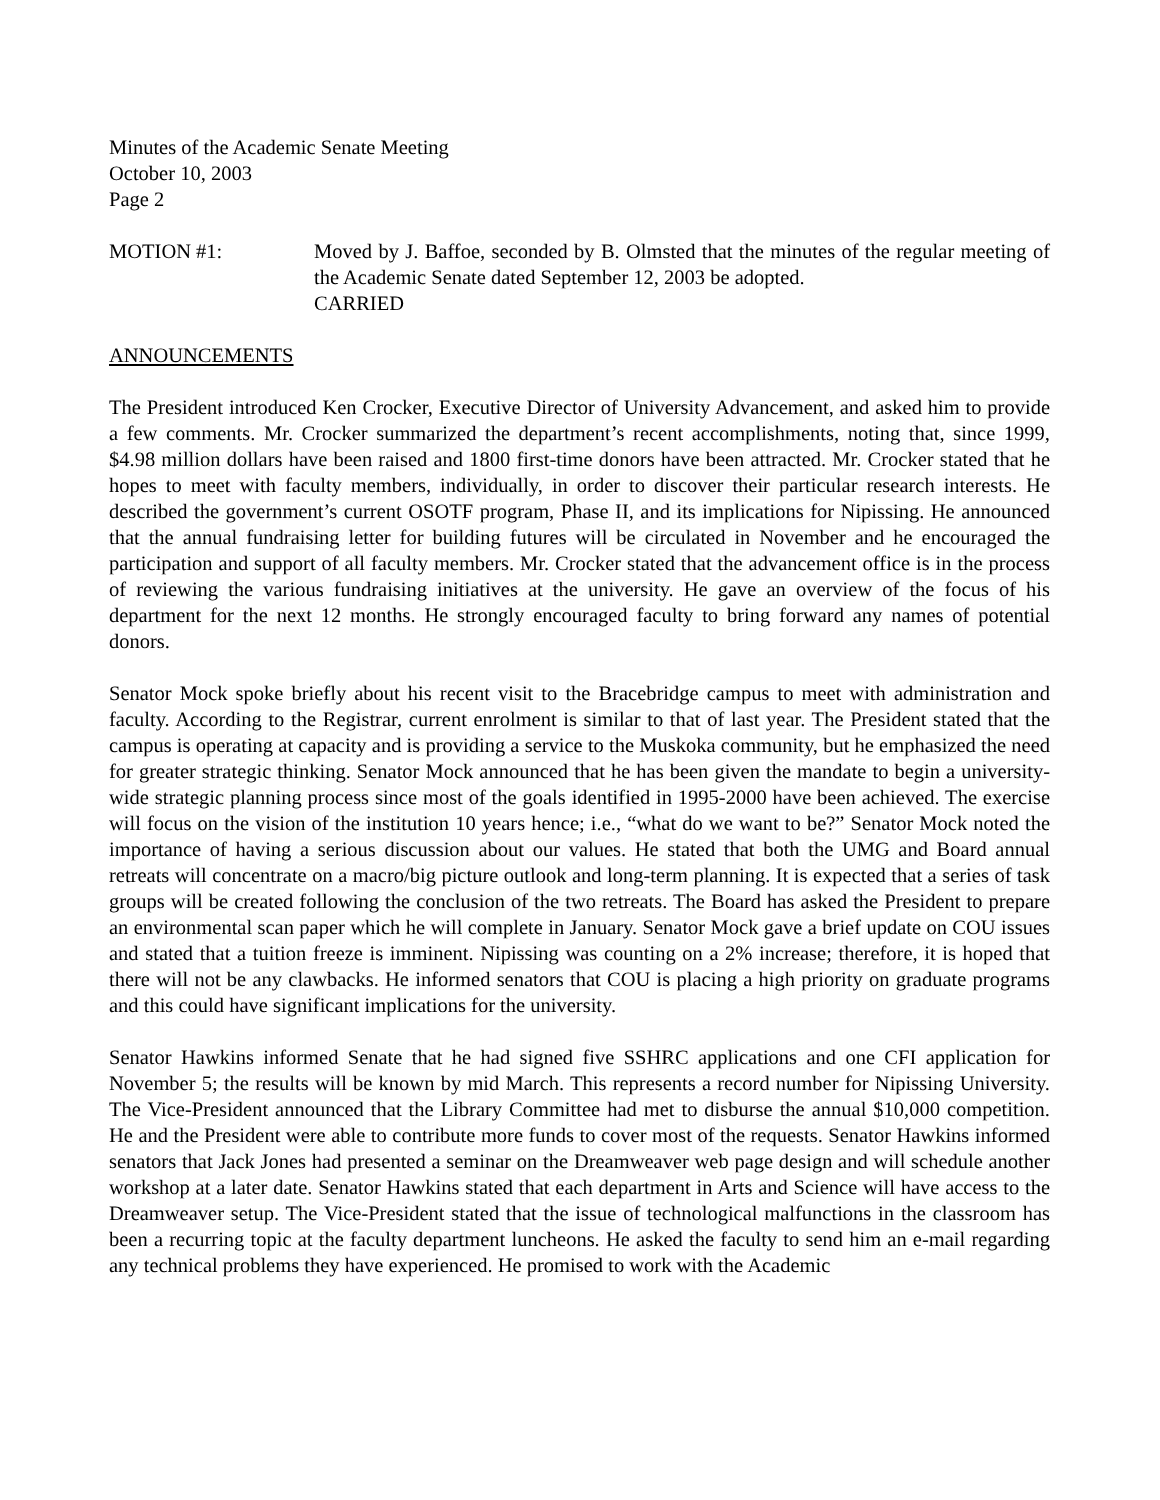Minutes of the Academic Senate Meeting
October 10, 2003
Page 2
MOTION #1: Moved by J. Baffoe, seconded by B. Olmsted that the minutes of the regular meeting of the Academic Senate dated September 12, 2003 be adopted.
CARRIED
ANNOUNCEMENTS
The President introduced Ken Crocker, Executive Director of University Advancement, and asked him to provide a few comments. Mr. Crocker summarized the department’s recent accomplishments, noting that, since 1999, $4.98 million dollars have been raised and 1800 first-time donors have been attracted. Mr. Crocker stated that he hopes to meet with faculty members, individually, in order to discover their particular research interests. He described the government’s current OSOTF program, Phase II, and its implications for Nipissing. He announced that the annual fundraising letter for building futures will be circulated in November and he encouraged the participation and support of all faculty members. Mr. Crocker stated that the advancement office is in the process of reviewing the various fundraising initiatives at the university. He gave an overview of the focus of his department for the next 12 months. He strongly encouraged faculty to bring forward any names of potential donors.
Senator Mock spoke briefly about his recent visit to the Bracebridge campus to meet with administration and faculty. According to the Registrar, current enrolment is similar to that of last year. The President stated that the campus is operating at capacity and is providing a service to the Muskoka community, but he emphasized the need for greater strategic thinking. Senator Mock announced that he has been given the mandate to begin a university-wide strategic planning process since most of the goals identified in 1995-2000 have been achieved. The exercise will focus on the vision of the institution 10 years hence; i.e., “what do we want to be?” Senator Mock noted the importance of having a serious discussion about our values. He stated that both the UMG and Board annual retreats will concentrate on a macro/big picture outlook and long-term planning. It is expected that a series of task groups will be created following the conclusion of the two retreats. The Board has asked the President to prepare an environmental scan paper which he will complete in January. Senator Mock gave a brief update on COU issues and stated that a tuition freeze is imminent. Nipissing was counting on a 2% increase; therefore, it is hoped that there will not be any clawbacks. He informed senators that COU is placing a high priority on graduate programs and this could have significant implications for the university.
Senator Hawkins informed Senate that he had signed five SSHRC applications and one CFI application for November 5; the results will be known by mid March. This represents a record number for Nipissing University. The Vice-President announced that the Library Committee had met to disburse the annual $10,000 competition. He and the President were able to contribute more funds to cover most of the requests. Senator Hawkins informed senators that Jack Jones had presented a seminar on the Dreamweaver web page design and will schedule another workshop at a later date. Senator Hawkins stated that each department in Arts and Science will have access to the Dreamweaver setup. The Vice-President stated that the issue of technological malfunctions in the classroom has been a recurring topic at the faculty department luncheons. He asked the faculty to send him an e-mail regarding any technical problems they have experienced. He promised to work with the Academic